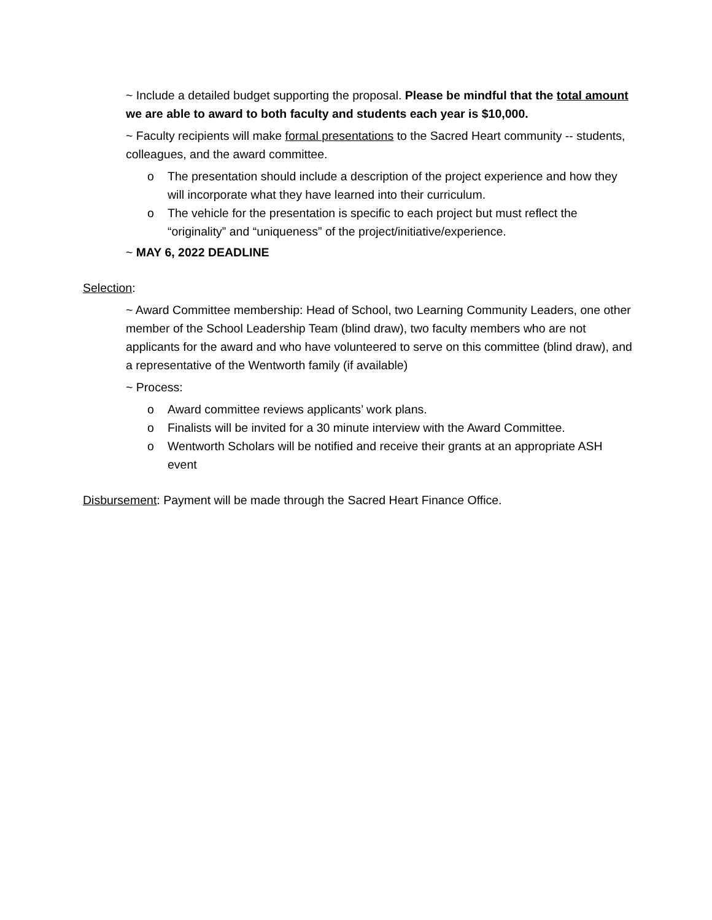~ Include a detailed budget supporting the proposal. Please be mindful that the total amount we are able to award to both faculty and students each year is $10,000.
~ Faculty recipients will make formal presentations to the Sacred Heart community -- students, colleagues, and the award committee.
o The presentation should include a description of the project experience and how they will incorporate what they have learned into their curriculum.
o The vehicle for the presentation is specific to each project but must reflect the “originality” and “uniqueness” of the project/initiative/experience.
~ MAY 6, 2022 DEADLINE
Selection:
~ Award Committee membership: Head of School, two Learning Community Leaders, one other member of the School Leadership Team (blind draw), two faculty members who are not applicants for the award and who have volunteered to serve on this committee (blind draw), and a representative of the Wentworth family (if available)
~ Process:
o Award committee reviews applicants’ work plans.
o Finalists will be invited for a 30 minute interview with the Award Committee.
o Wentworth Scholars will be notified and receive their grants at an appropriate ASH event
Disbursement: Payment will be made through the Sacred Heart Finance Office.